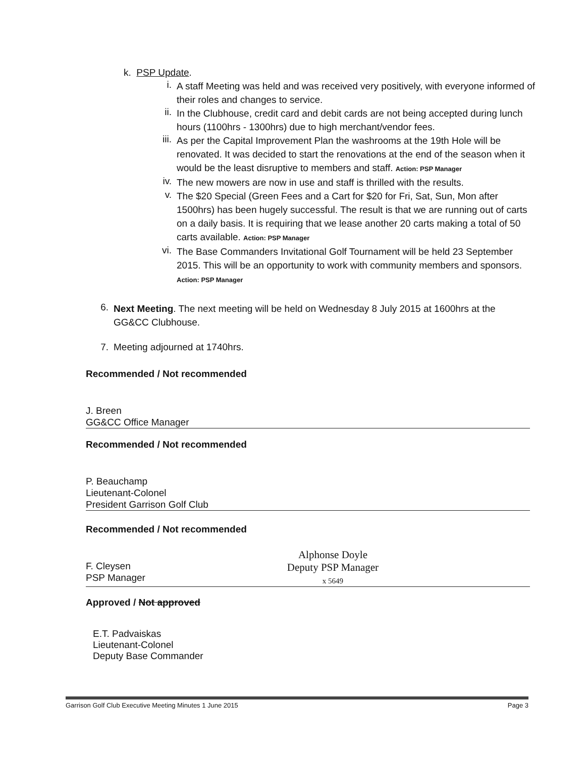k. PSP Update.
i.
A staff Meeting was held and was received very positively, with everyone informed of their roles and changes to service.
ii.
In the Clubhouse, credit card and debit cards are not being accepted during lunch hours (1100hrs - 1300hrs) due to high merchant/vendor fees.
iii.
As per the Capital Improvement Plan the washrooms at the 19th Hole will be renovated. It was decided to start the renovations at the end of the season when it would be the least disruptive to members and staff. Action: PSP Manager
iv.
The new mowers are now in use and staff is thrilled with the results.
v.
The $20 Special (Green Fees and a Cart for $20 for Fri, Sat, Sun, Mon after 1500hrs) has been hugely successful. The result is that we are running out of carts on a daily basis. It is requiring that we lease another 20 carts making a total of 50 carts available. Action: PSP Manager
vi.
The Base Commanders Invitational Golf Tournament will be held 23 September 2015. This will be an opportunity to work with community members and sponsors. Action: PSP Manager
6.
Next Meeting. The next meeting will be held on Wednesday 8 July 2015 at 1600hrs at the GG&CC Clubhouse.
7. Meeting adjourned at 1740hrs.
Recommended / Not recommended
J. Breen
GG&CC Office Manager
Recommended / Not recommended
P. Beauchamp
Lieutenant-Colonel
President Garrison Golf Club
Recommended / Not recommended
F. Cleysen
PSP Manager
Alphonse Doyle
Deputy PSP Manager
x 5649
Approved / Not approved
E.T. Padvaiskas
Lieutenant-Colonel
Deputy Base Commander
Garrison Golf Club Executive Meeting Minutes 1 June 2015 Page 3